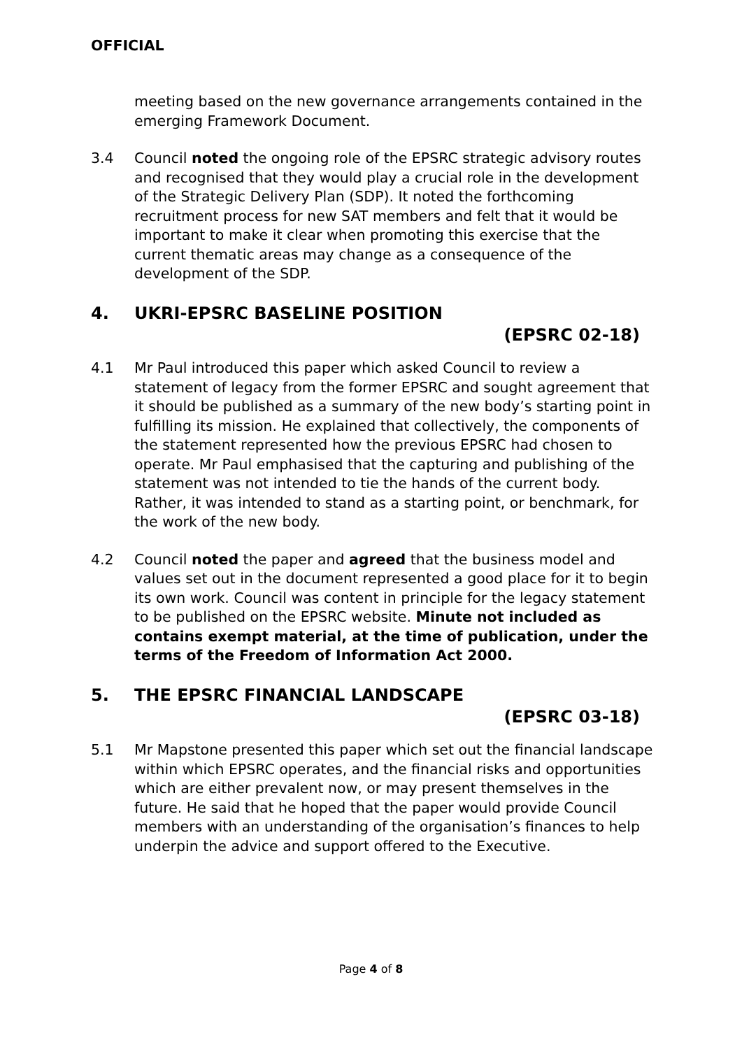OFFICIAL
meeting based on the new governance arrangements contained in the emerging Framework Document.
3.4 Council noted the ongoing role of the EPSRC strategic advisory routes and recognised that they would play a crucial role in the development of the Strategic Delivery Plan (SDP). It noted the forthcoming recruitment process for new SAT members and felt that it would be important to make it clear when promoting this exercise that the current thematic areas may change as a consequence of the development of the SDP.
4. UKRI-EPSRC BASELINE POSITION
(EPSRC 02-18)
4.1 Mr Paul introduced this paper which asked Council to review a statement of legacy from the former EPSRC and sought agreement that it should be published as a summary of the new body’s starting point in fulfilling its mission. He explained that collectively, the components of the statement represented how the previous EPSRC had chosen to operate. Mr Paul emphasised that the capturing and publishing of the statement was not intended to tie the hands of the current body. Rather, it was intended to stand as a starting point, or benchmark, for the work of the new body.
4.2 Council noted the paper and agreed that the business model and values set out in the document represented a good place for it to begin its own work. Council was content in principle for the legacy statement to be published on the EPSRC website. Minute not included as contains exempt material, at the time of publication, under the terms of the Freedom of Information Act 2000.
5. THE EPSRC FINANCIAL LANDSCAPE
(EPSRC 03-18)
5.1 Mr Mapstone presented this paper which set out the financial landscape within which EPSRC operates, and the financial risks and opportunities which are either prevalent now, or may present themselves in the future. He said that he hoped that the paper would provide Council members with an understanding of the organisation’s finances to help underpin the advice and support offered to the Executive.
Page 4 of 8